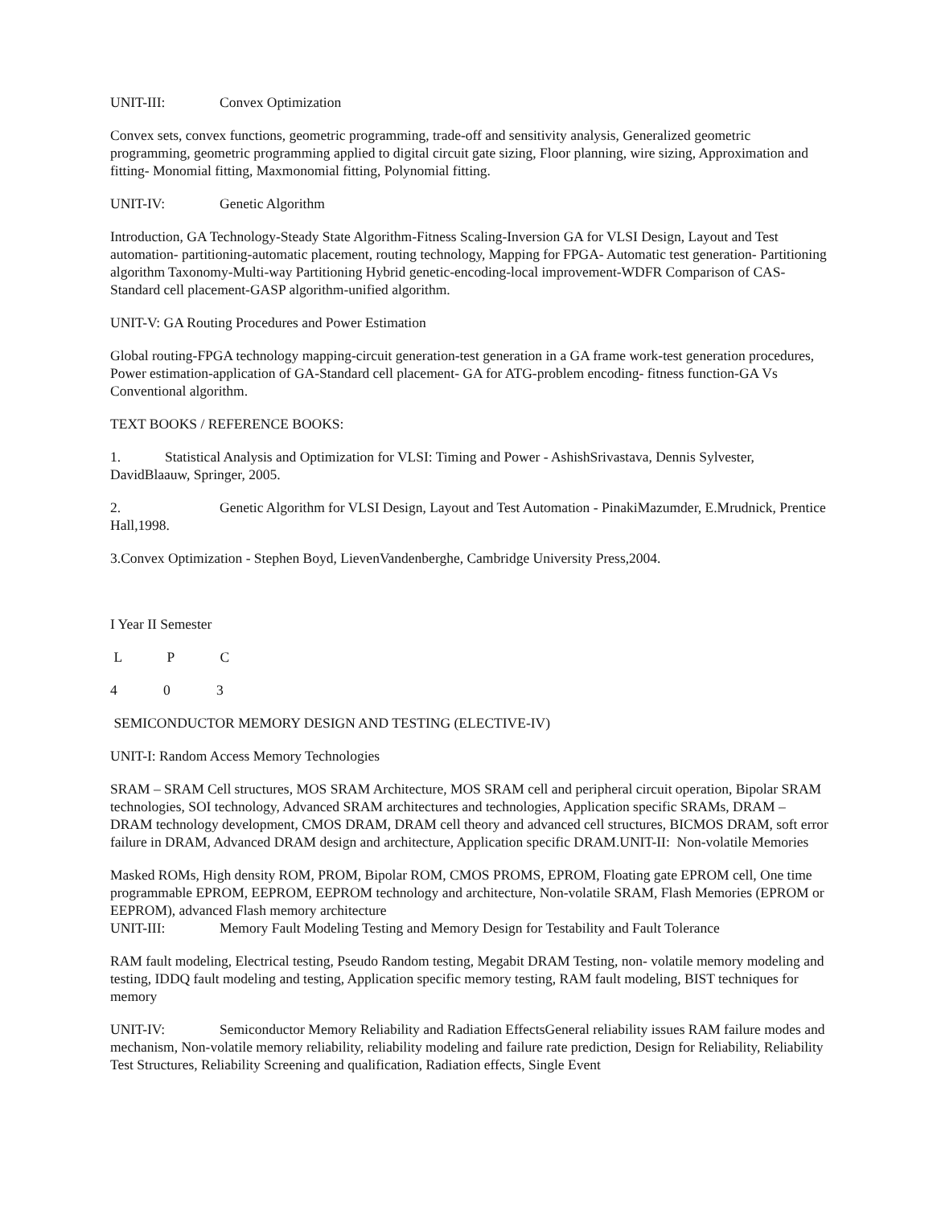UNIT-III: Convex Optimization
Convex sets, convex functions, geometric programming, trade-off and sensitivity analysis, Generalized geometric programming, geometric programming applied to digital circuit gate sizing, Floor planning, wire sizing, Approximation and fitting- Monomial fitting, Maxmonomial fitting, Polynomial fitting.
UNIT-IV: Genetic Algorithm
Introduction, GA Technology-Steady State Algorithm-Fitness Scaling-Inversion GA for VLSI Design, Layout and Test automation- partitioning-automatic placement, routing technology, Mapping for FPGA- Automatic test generation- Partitioning algorithm Taxonomy-Multi-way Partitioning Hybrid genetic-encoding-local improvement-WDFR Comparison of CAS-Standard cell placement-GASP algorithm-unified algorithm.
UNIT-V: GA Routing Procedures and Power Estimation
Global routing-FPGA technology mapping-circuit generation-test generation in a GA frame work-test generation procedures, Power estimation-application of GA-Standard cell placement- GA for ATG-problem encoding- fitness function-GA Vs Conventional algorithm.
TEXT BOOKS / REFERENCE BOOKS:
1. Statistical Analysis and Optimization for VLSI: Timing and Power - AshishSrivastava, Dennis Sylvester, DavidBlaauw, Springer, 2005.
2. Genetic Algorithm for VLSI Design, Layout and Test Automation - PinakiMazumder, E.Mrudnick, Prentice Hall,1998.
3.Convex Optimization - Stephen Boyd, LievenVandenberghe, Cambridge University Press,2004.
I Year II Semester
L P C
4 0 3
SEMICONDUCTOR MEMORY DESIGN AND TESTING (ELECTIVE-IV)
UNIT-I: Random Access Memory Technologies
SRAM – SRAM Cell structures, MOS SRAM Architecture, MOS SRAM cell and peripheral circuit operation, Bipolar SRAM technologies, SOI technology, Advanced SRAM architectures and technologies, Application specific SRAMs, DRAM – DRAM technology development, CMOS DRAM, DRAM cell theory and advanced cell structures, BICMOS DRAM, soft error failure in DRAM, Advanced DRAM design and architecture, Application specific DRAM.UNIT-II: Non-volatile Memories
Masked ROMs, High density ROM, PROM, Bipolar ROM, CMOS PROMS, EPROM, Floating gate EPROM cell, One time programmable EPROM, EEPROM, EEPROM technology and architecture, Non-volatile SRAM, Flash Memories (EPROM or EEPROM), advanced Flash memory architecture
UNIT-III: Memory Fault Modeling Testing and Memory Design for Testability and Fault Tolerance
RAM fault modeling, Electrical testing, Pseudo Random testing, Megabit DRAM Testing, non- volatile memory modeling and testing, IDDQ fault modeling and testing, Application specific memory testing, RAM fault modeling, BIST techniques for memory
UNIT-IV: Semiconductor Memory Reliability and Radiation EffectsGeneral reliability issues RAM failure modes and mechanism, Non-volatile memory reliability, reliability modeling and failure rate prediction, Design for Reliability, Reliability Test Structures, Reliability Screening and qualification, Radiation effects, Single Event